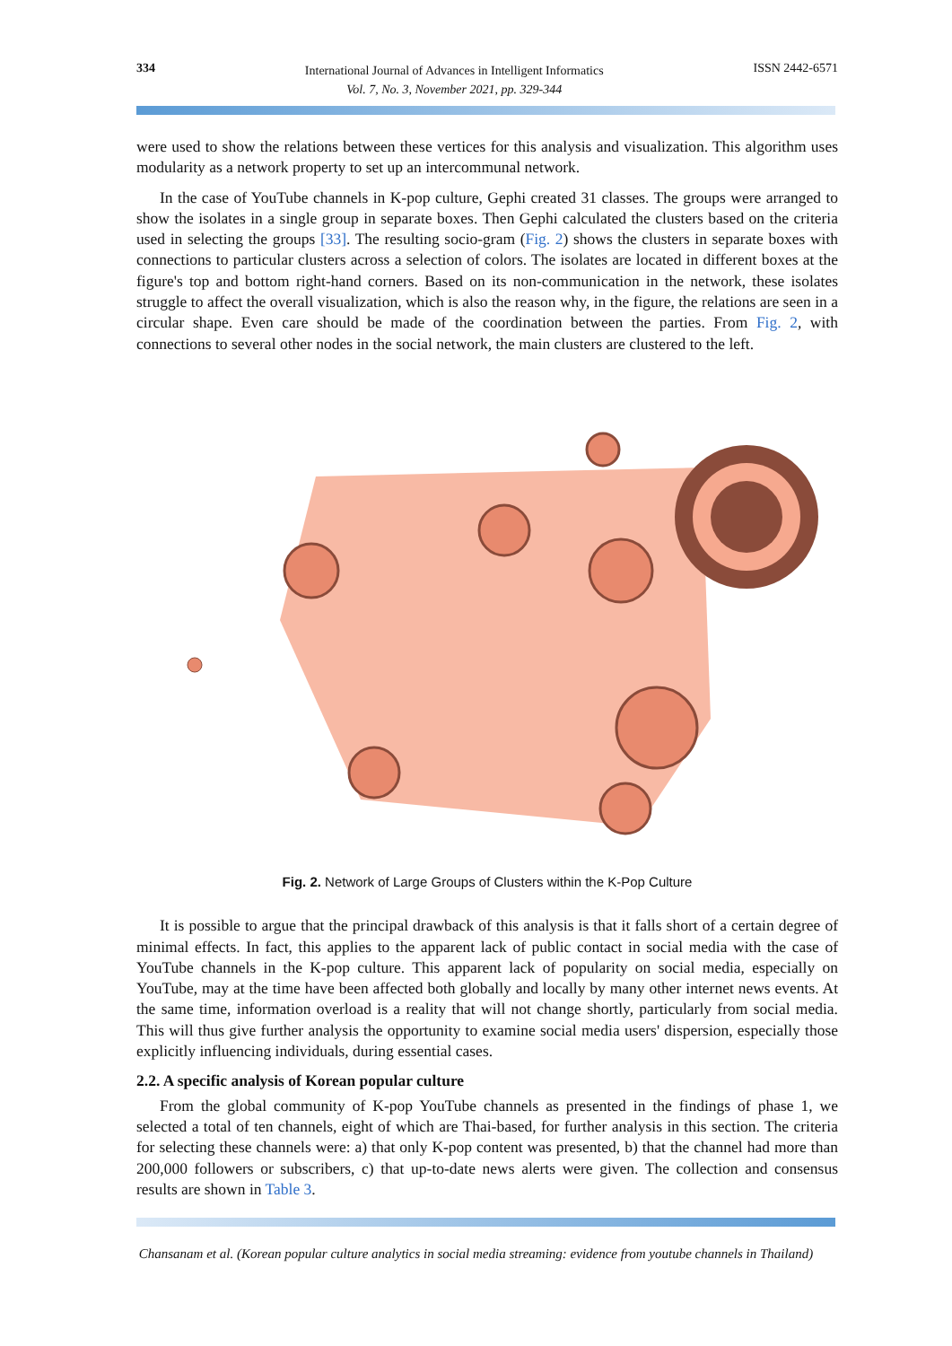334
International Journal of Advances in Intelligent Informatics
Vol. 7, No. 3, November 2021, pp. 329-344
ISSN 2442-6571
were used to show the relations between these vertices for this analysis and visualization. This algorithm uses modularity as a network property to set up an intercommunal network.
In the case of YouTube channels in K-pop culture, Gephi created 31 classes. The groups were arranged to show the isolates in a single group in separate boxes. Then Gephi calculated the clusters based on the criteria used in selecting the groups [33]. The resulting socio-gram (Fig. 2) shows the clusters in separate boxes with connections to particular clusters across a selection of colors. The isolates are located in different boxes at the figure's top and bottom right-hand corners. Based on its non-communication in the network, these isolates struggle to affect the overall visualization, which is also the reason why, in the figure, the relations are seen in a circular shape. Even care should be made of the coordination between the parties. From Fig. 2, with connections to several other nodes in the social network, the main clusters are clustered to the left.
Fig. 2. Network of Large Groups of Clusters within the K-Pop Culture
It is possible to argue that the principal drawback of this analysis is that it falls short of a certain degree of minimal effects. In fact, this applies to the apparent lack of public contact in social media with the case of YouTube channels in the K-pop culture. This apparent lack of popularity on social media, especially on YouTube, may at the time have been affected both globally and locally by many other internet news events. At the same time, information overload is a reality that will not change shortly, particularly from social media. This will thus give further analysis the opportunity to examine social media users' dispersion, especially those explicitly influencing individuals, during essential cases.
2.2. A specific analysis of Korean popular culture
From the global community of K-pop YouTube channels as presented in the findings of phase 1, we selected a total of ten channels, eight of which are Thai-based, for further analysis in this section. The criteria for selecting these channels were: a) that only K-pop content was presented, b) that the channel had more than 200,000 followers or subscribers, c) that up-to-date news alerts were given. The collection and consensus results are shown in Table 3.
Chansanam et al. (Korean popular culture analytics in social media streaming: evidence from youtube channels in Thailand)